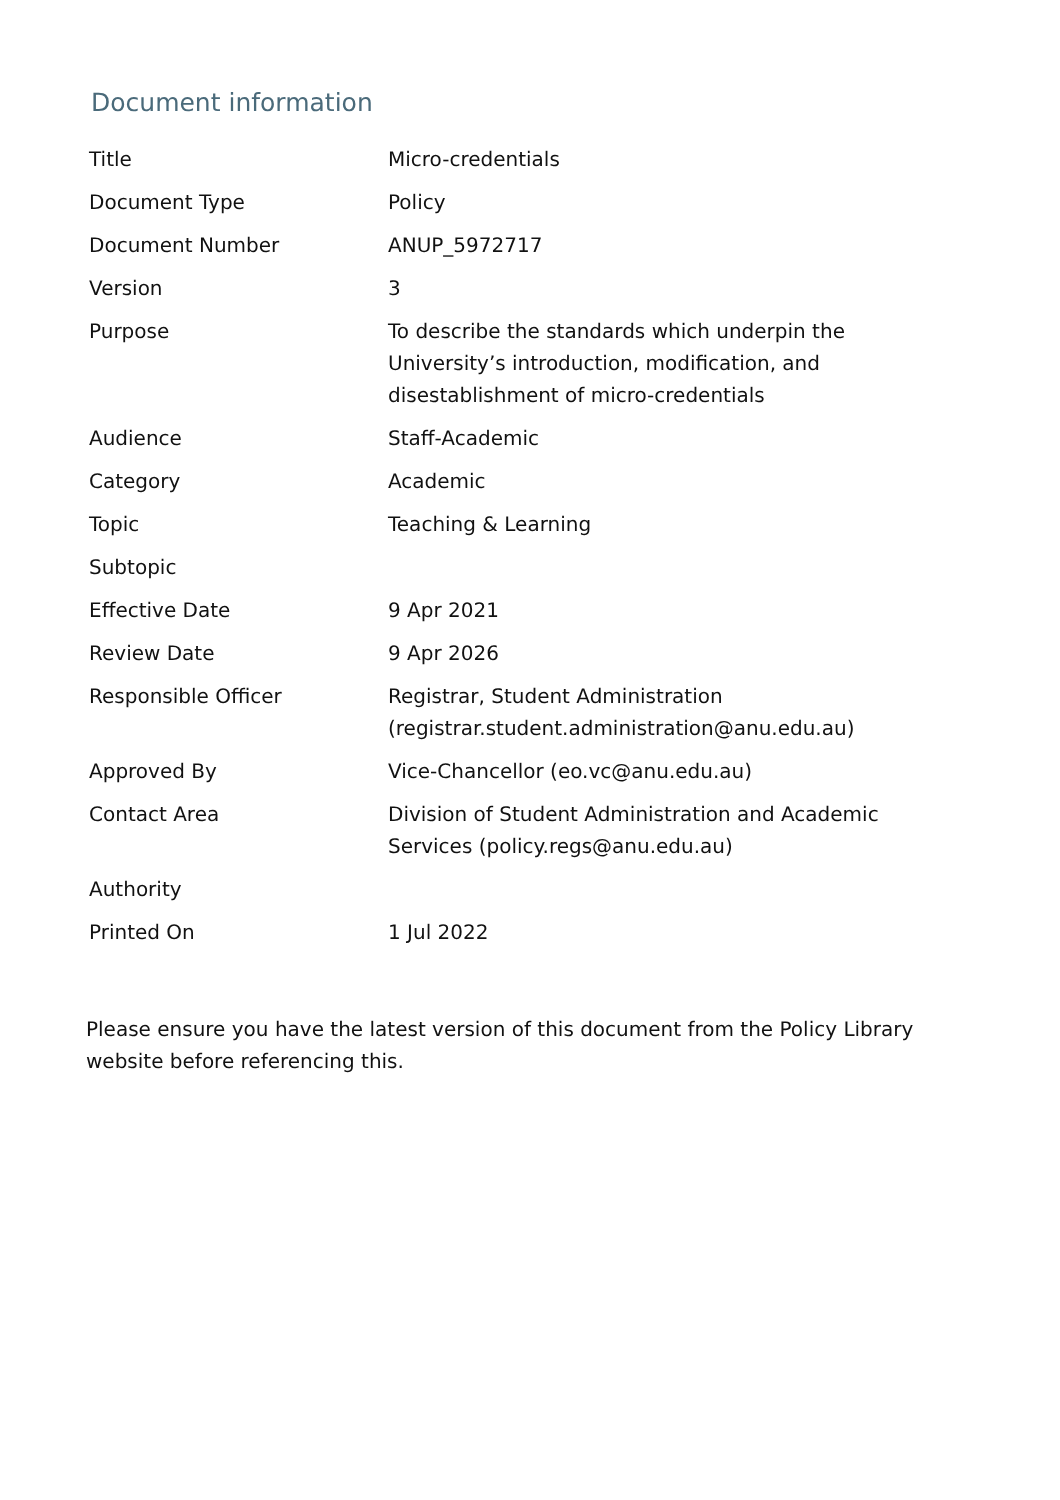Document information
| Title | Micro-credentials |
| Document Type | Policy |
| Document Number | ANUP_5972717 |
| Version | 3 |
| Purpose | To describe the standards which underpin the University’s introduction, modification, and disestablishment of micro-credentials |
| Audience | Staff-Academic |
| Category | Academic |
| Topic | Teaching & Learning |
| Subtopic | |
| Effective Date | 9 Apr 2021 |
| Review Date | 9 Apr 2026 |
| Responsible Officer | Registrar, Student Administration (registrar.student.administration@anu.edu.au) |
| Approved By | Vice-Chancellor (eo.vc@anu.edu.au) |
| Contact Area | Division of Student Administration and Academic Services (policy.regs@anu.edu.au) |
| Authority | |
| Printed On | 1 Jul 2022 |
Please ensure you have the latest version of this document from the Policy Library website before referencing this.